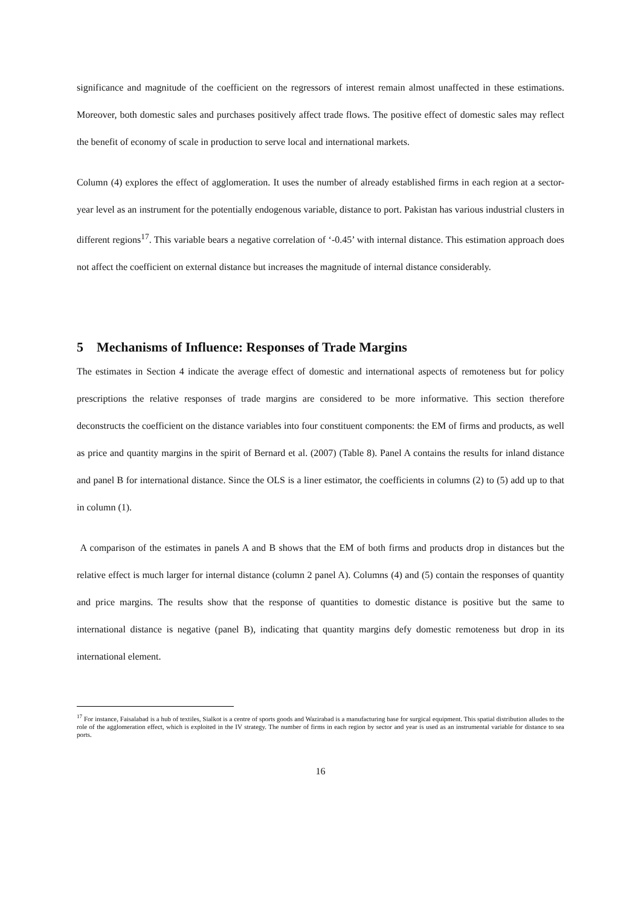significance and magnitude of the coefficient on the regressors of interest remain almost unaffected in these estimations. Moreover, both domestic sales and purchases positively affect trade flows. The positive effect of domestic sales may reflect the benefit of economy of scale in production to serve local and international markets.
Column (4) explores the effect of agglomeration. It uses the number of already established firms in each region at a sector-year level as an instrument for the potentially endogenous variable, distance to port. Pakistan has various industrial clusters in different regions<sup>17</sup>. This variable bears a negative correlation of ‘-0.45’ with internal distance. This estimation approach does not affect the coefficient on external distance but increases the magnitude of internal distance considerably.
5 Mechanisms of Influence: Responses of Trade Margins
The estimates in Section 4 indicate the average effect of domestic and international aspects of remoteness but for policy prescriptions the relative responses of trade margins are considered to be more informative. This section therefore deconstructs the coefficient on the distance variables into four constituent components: the EM of firms and products, as well as price and quantity margins in the spirit of Bernard et al. (2007) (Table 8). Panel A contains the results for inland distance and panel B for international distance. Since the OLS is a liner estimator, the coefficients in columns (2) to (5) add up to that in column (1).
A comparison of the estimates in panels A and B shows that the EM of both firms and products drop in distances but the relative effect is much larger for internal distance (column 2 panel A). Columns (4) and (5) contain the responses of quantity and price margins. The results show that the response of quantities to domestic distance is positive but the same to international distance is negative (panel B), indicating that quantity margins defy domestic remoteness but drop in its international element.
<sup>17</sup> For instance, Faisalabad is a hub of textiles, Sialkot is a centre of sports goods and Wazirabad is a manufacturing base for surgical equipment. This spatial distribution alludes to the role of the agglomeration effect, which is exploited in the IV strategy. The number of firms in each region by sector and year is used as an instrumental variable for distance to sea ports.
16